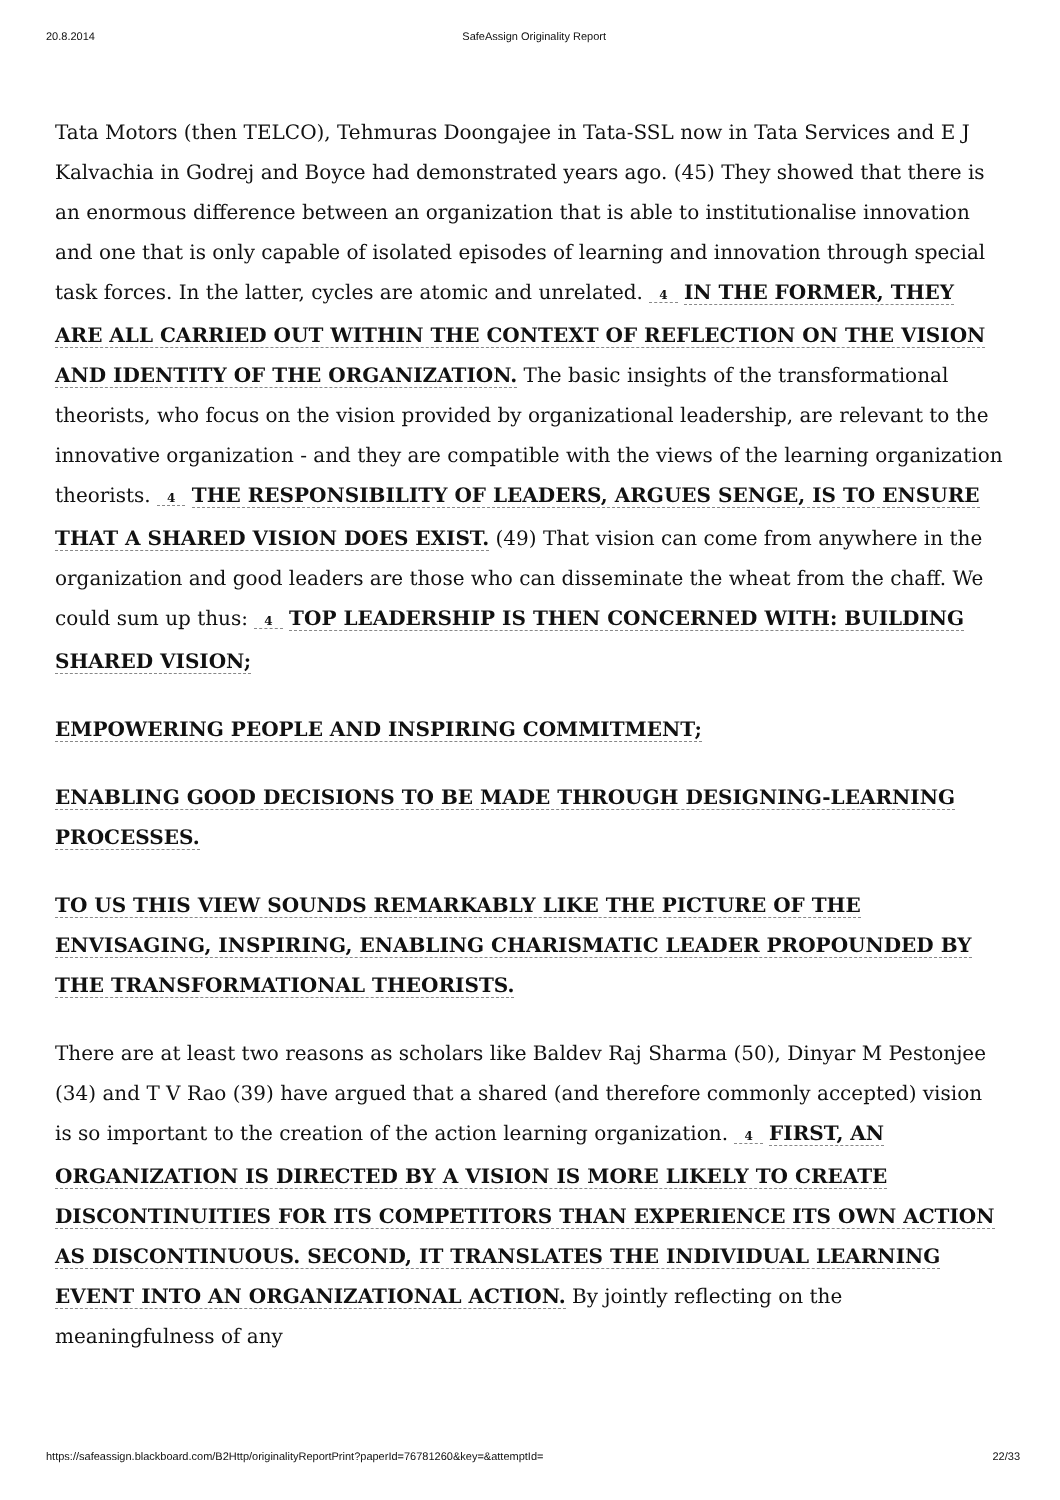20.8.2014 SafeAssign Originality Report
Tata Motors (then TELCO), Tehmuras Doongajee in Tata-SSL now in Tata Services and E J Kalvachia in Godrej and Boyce had demonstrated years ago. (45) They showed that there is an enormous difference between an organization that is able to institutionalise innovation and one that is only capable of isolated episodes of learning and innovation through special task forces. In the latter, cycles are atomic and unrelated. 4 IN THE FORMER, THEY ARE ALL CARRIED OUT WITHIN THE CONTEXT OF REFLECTION ON THE VISION AND IDENTITY OF THE ORGANIZATION. The basic insights of the transformational theorists, who focus on the vision provided by organizational leadership, are relevant to the innovative organization - and they are compatible with the views of the learning organization theorists. 4 THE RESPONSIBILITY OF LEADERS, ARGUES SENGE, IS TO ENSURE THAT A SHARED VISION DOES EXIST. (49) That vision can come from anywhere in the organization and good leaders are those who can disseminate the wheat from the chaff. We could sum up thus: 4 TOP LEADERSHIP IS THEN CONCERNED WITH: BUILDING SHARED VISION;
EMPOWERING PEOPLE AND INSPIRING COMMITMENT;
ENABLING GOOD DECISIONS TO BE MADE THROUGH DESIGNING-LEARNING PROCESSES.
TO US THIS VIEW SOUNDS REMARKABLY LIKE THE PICTURE OF THE ENVISAGING, INSPIRING, ENABLING CHARISMATIC LEADER PROPOUNDED BY THE TRANSFORMATIONAL THEORISTS.
There are at least two reasons as scholars like Baldev Raj Sharma (50), Dinyar M Pestonjee (34) and T V Rao (39) have argued that a shared (and therefore commonly accepted) vision is so important to the creation of the action learning organization. 4 FIRST, AN ORGANIZATION IS DIRECTED BY A VISION IS MORE LIKELY TO CREATE DISCONTINUITIES FOR ITS COMPETITORS THAN EXPERIENCE ITS OWN ACTION AS DISCONTINUOUS. SECOND, IT TRANSLATES THE INDIVIDUAL LEARNING EVENT INTO AN ORGANIZATIONAL ACTION. By jointly reflecting on the meaningfulness of any
https://safeassign.blackboard.com/B2Http/originalityReportPrint?paperId=76781260&key=&attemptId= 22/33